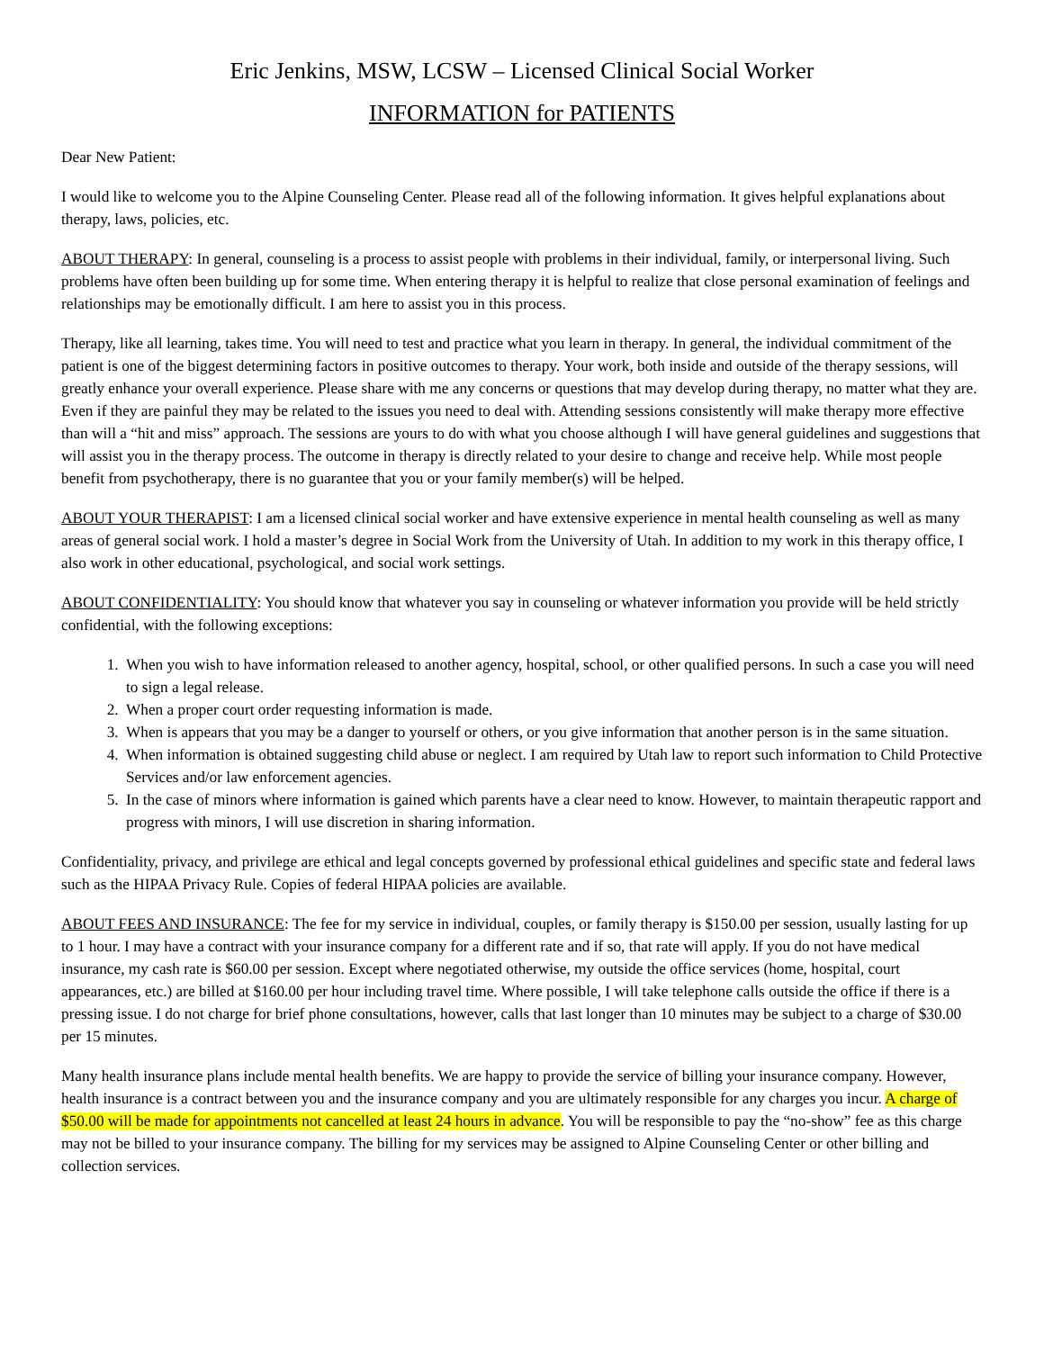Eric Jenkins, MSW, LCSW – Licensed Clinical Social Worker
INFORMATION for PATIENTS
Dear New Patient:
I would like to welcome you to the Alpine Counseling Center. Please read all of the following information. It gives helpful explanations about therapy, laws, policies, etc.
ABOUT THERAPY: In general, counseling is a process to assist people with problems in their individual, family, or interpersonal living. Such problems have often been building up for some time. When entering therapy it is helpful to realize that close personal examination of feelings and relationships may be emotionally difficult. I am here to assist you in this process.
Therapy, like all learning, takes time. You will need to test and practice what you learn in therapy. In general, the individual commitment of the patient is one of the biggest determining factors in positive outcomes to therapy. Your work, both inside and outside of the therapy sessions, will greatly enhance your overall experience. Please share with me any concerns or questions that may develop during therapy, no matter what they are. Even if they are painful they may be related to the issues you need to deal with. Attending sessions consistently will make therapy more effective than will a “hit and miss” approach. The sessions are yours to do with what you choose although I will have general guidelines and suggestions that will assist you in the therapy process. The outcome in therapy is directly related to your desire to change and receive help. While most people benefit from psychotherapy, there is no guarantee that you or your family member(s) will be helped.
ABOUT YOUR THERAPIST: I am a licensed clinical social worker and have extensive experience in mental health counseling as well as many areas of general social work. I hold a master’s degree in Social Work from the University of Utah. In addition to my work in this therapy office, I also work in other educational, psychological, and social work settings.
ABOUT CONFIDENTIALITY: You should know that whatever you say in counseling or whatever information you provide will be held strictly confidential, with the following exceptions:
1. When you wish to have information released to another agency, hospital, school, or other qualified persons. In such a case you will need to sign a legal release.
2. When a proper court order requesting information is made.
3. When is appears that you may be a danger to yourself or others, or you give information that another person is in the same situation.
4. When information is obtained suggesting child abuse or neglect. I am required by Utah law to report such information to Child Protective Services and/or law enforcement agencies.
5. In the case of minors where information is gained which parents have a clear need to know. However, to maintain therapeutic rapport and progress with minors, I will use discretion in sharing information.
Confidentiality, privacy, and privilege are ethical and legal concepts governed by professional ethical guidelines and specific state and federal laws such as the HIPAA Privacy Rule. Copies of federal HIPAA policies are available.
ABOUT FEES AND INSURANCE: The fee for my service in individual, couples, or family therapy is $150.00 per session, usually lasting for up to 1 hour. I may have a contract with your insurance company for a different rate and if so, that rate will apply. If you do not have medical insurance, my cash rate is $60.00 per session. Except where negotiated otherwise, my outside the office services (home, hospital, court appearances, etc.) are billed at $160.00 per hour including travel time. Where possible, I will take telephone calls outside the office if there is a pressing issue. I do not charge for brief phone consultations, however, calls that last longer than 10 minutes may be subject to a charge of $30.00 per 15 minutes.
Many health insurance plans include mental health benefits. We are happy to provide the service of billing your insurance company. However, health insurance is a contract between you and the insurance company and you are ultimately responsible for any charges you incur. A charge of $50.00 will be made for appointments not cancelled at least 24 hours in advance. You will be responsible to pay the “no-show” fee as this charge may not be billed to your insurance company. The billing for my services may be assigned to Alpine Counseling Center or other billing and collection services.